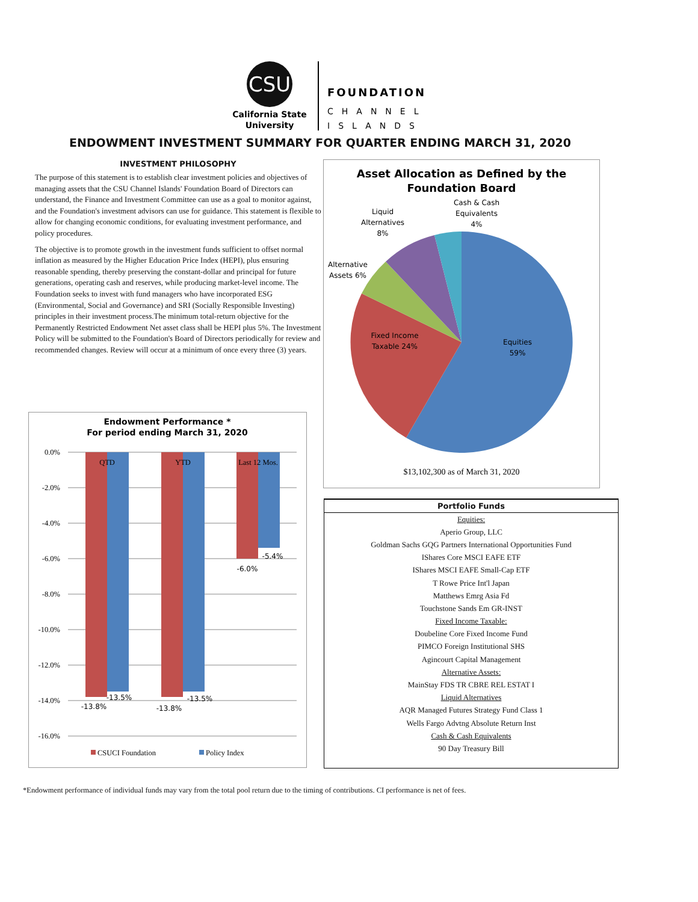CSU
California State
University
FOUNDATION
CHANNEL
ISLANDS
ENDOWMENT INVESTMENT SUMMARY FOR QUARTER ENDING MARCH 31, 2020
INVESTMENT PHILOSOPHY
The purpose of this statement is to establish clear investment policies and objectives of managing assets that the CSU Channel Islands' Foundation Board of Directors can understand, the Finance and Investment Committee can use as a goal to monitor against, and the Foundation's investment advisors can use for guidance. This statement is flexible to allow for changing economic conditions, for evaluating investment performance, and policy procedures.
The objective is to promote growth in the investment funds sufficient to offset normal inflation as measured by the Higher Education Price Index (HEPI), plus ensuring reasonable spending, thereby preserving the constant-dollar and principal for future generations, operating cash and reserves, while producing market-level income. The Foundation seeks to invest with fund managers who have incorporated ESG (Environmental, Social and Governance) and SRI (Socially Responsible Investing) principles in their investment process.The minimum total-return objective for the Permanently Restricted Endowment Net asset class shall be HEPI plus 5%. The Investment Policy will be submitted to the Foundation's Board of Directors periodically for review and recommended changes. Review will occur at a minimum of once every three (3) years.
Asset Allocation as Defined by the
Foundation Board
Equities
59%
Fixed Income
Taxable 24%
Alternative
Assets 6%
Liquid
Alternatives
8%
Cash & Cash
Equivalents
4%
$13,102,300 as of March 31, 2020
Endowment Performance *
For period ending March 31, 2020
0.0%
-2.0%
-4.0%
-6.0%
-8.0%
-10.0%
-12.0%
-14.0%
-16.0%
QTD
YTD
Last 12 Mos.
-13.8%
-13.5%
-13.8%
-13.5%
-6.0%
-5.4%
CSUCI Foundation
Policy Index
| Portfolio Funds |
| --- |
| Equities: |
| Aperio Group, LLC |
| Goldman Sachs GQG Partners International Opportunities Fund |
| IShares Core MSCI EAFE ETF |
| IShares MSCI EAFE Small-Cap ETF |
| T Rowe Price Int'l Japan |
| Matthews Emrg Asia Fd |
| Touchstone Sands Em GR-INST |
| Fixed Income Taxable: |
| Doubeline Core Fixed Income Fund |
| PIMCO Foreign Institutional SHS |
| Agincourt Capital Management |
| Alternative Assets: |
| MainStay FDS TR CBRE REL ESTAT I |
| Liquid Alternatives |
| AQR Managed Futures Strategy Fund Class 1 |
| Wells Fargo Advtng Absolute Return Inst |
| Cash & Cash Equivalents |
| 90 Day Treasury Bill |
*Endowment performance of individual funds may vary from the total pool return due to the timing of contributions. CI performance is net of fees.